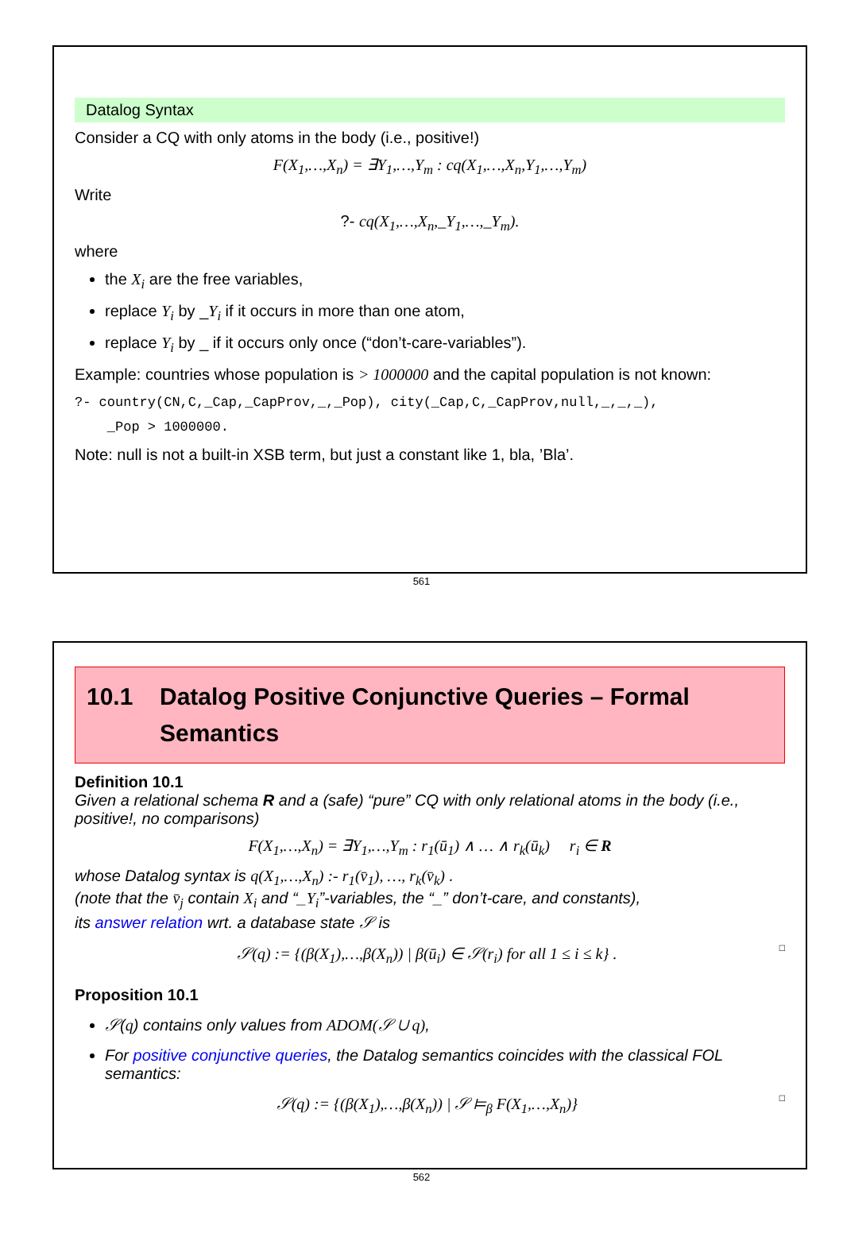Datalog Syntax
Consider a CQ with only atoms in the body (i.e., positive!)
F(X<sub>1</sub>,…,X<sub>n</sub>) = ∃Y<sub>1</sub>,…,Y<sub>m</sub> : cq(X<sub>1</sub>,…,X<sub>n</sub>,Y<sub>1</sub>,…,Y<sub>m</sub>)
Write
?- cq(X<sub>1</sub>,…,X<sub>n</sub>,_Y<sub>1</sub>,…,_Y<sub>m</sub>).
where
the X<sub>i</sub> are the free variables,
replace Y<sub>i</sub> by _Y<sub>i</sub> if it occurs in more than one atom,
replace Y<sub>i</sub> by _ if it occurs only once (“don’t-care-variables”).
Example: countries whose population is > 1000000 and the capital population is not known:
?- country(CN,C,_Cap,_CapProv,_,_Pop), city(_Cap,C,_CapProv,null,_,_,_),
_Pop > 1000000.
Note: null is not a built-in XSB term, but just a constant like 1, bla, ’Bla’.
561
10.1 Datalog Positive Conjunctive Queries – Formal Semantics
Definition 10.1
Given a relational schema R and a (safe) “pure” CQ with only relational atoms in the body (i.e., positive!, no comparisons)
F(X<sub>1</sub>,…,X<sub>n</sub>) = ∃Y<sub>1</sub>,…,Y<sub>m</sub> : r<sub>1</sub>(ū<sub>1</sub>) ∧ … ∧ r<sub>k</sub>(ū<sub>k</sub>) r<sub>i</sub> ∈ R
whose Datalog syntax is q(X<sub>1</sub>,…,X<sub>n</sub>) :- r<sub>1</sub>(v̄<sub>1</sub>), …, r<sub>k</sub>(v̄<sub>k</sub>) .
(note that the v̄<sub>j</sub> contain X<sub>i</sub> and “_Y<sub>i</sub>”-variables, the “_” don’t-care, and constants),
its answer relation wrt. a database state 𝒮 is
𝒮(q) := {(β(X<sub>1</sub>),…,β(X<sub>n</sub>)) | β(ū<sub>i</sub>) ∈ 𝒮(r<sub>i</sub>) for all 1 ≤ i ≤ k} . □
Proposition 10.1
𝒮(q) contains only values from ADOM(𝒮 ∪ q),
For positive conjunctive queries, the Datalog semantics coincides with the classical FOL semantics:
𝒮(q) := {(β(X<sub>1</sub>),…,β(X<sub>n</sub>)) | 𝒮 ⊨<sub>β</sub> F(X<sub>1</sub>,…,X<sub>n</sub>)} □
562